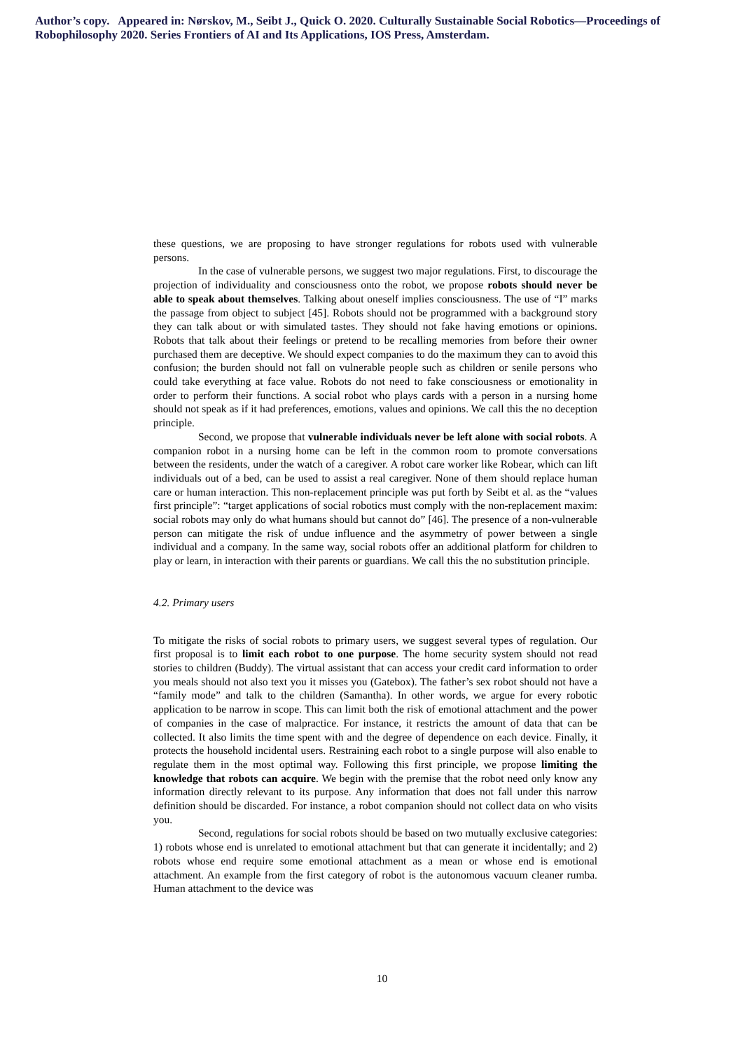Author’s copy. Appeared in: Nørskov, M., Seibt J., Quick O. 2020. Culturally Sustainable Social Robotics—Proceedings of Robophilosophy 2020. Series Frontiers of AI and Its Applications, IOS Press, Amsterdam.
these questions, we are proposing to have stronger regulations for robots used with vulnerable persons.
In the case of vulnerable persons, we suggest two major regulations. First, to discourage the projection of individuality and consciousness onto the robot, we propose robots should never be able to speak about themselves. Talking about oneself implies consciousness. The use of “I” marks the passage from object to subject [45]. Robots should not be programmed with a background story they can talk about or with simulated tastes. They should not fake having emotions or opinions. Robots that talk about their feelings or pretend to be recalling memories from before their owner purchased them are deceptive. We should expect companies to do the maximum they can to avoid this confusion; the burden should not fall on vulnerable people such as children or senile persons who could take everything at face value. Robots do not need to fake consciousness or emotionality in order to perform their functions. A social robot who plays cards with a person in a nursing home should not speak as if it had preferences, emotions, values and opinions. We call this the no deception principle.
Second, we propose that vulnerable individuals never be left alone with social robots. A companion robot in a nursing home can be left in the common room to promote conversations between the residents, under the watch of a caregiver. A robot care worker like Robear, which can lift individuals out of a bed, can be used to assist a real caregiver. None of them should replace human care or human interaction. This non-replacement principle was put forth by Seibt et al. as the “values first principle”: “target applications of social robotics must comply with the non-replacement maxim: social robots may only do what humans should but cannot do” [46]. The presence of a non-vulnerable person can mitigate the risk of undue influence and the asymmetry of power between a single individual and a company. In the same way, social robots offer an additional platform for children to play or learn, in interaction with their parents or guardians. We call this the no substitution principle.
4.2. Primary users
To mitigate the risks of social robots to primary users, we suggest several types of regulation. Our first proposal is to limit each robot to one purpose. The home security system should not read stories to children (Buddy). The virtual assistant that can access your credit card information to order you meals should not also text you it misses you (Gatebox). The father’s sex robot should not have a “family mode” and talk to the children (Samantha). In other words, we argue for every robotic application to be narrow in scope. This can limit both the risk of emotional attachment and the power of companies in the case of malpractice. For instance, it restricts the amount of data that can be collected. It also limits the time spent with and the degree of dependence on each device. Finally, it protects the household incidental users. Restraining each robot to a single purpose will also enable to regulate them in the most optimal way. Following this first principle, we propose limiting the knowledge that robots can acquire. We begin with the premise that the robot need only know any information directly relevant to its purpose. Any information that does not fall under this narrow definition should be discarded. For instance, a robot companion should not collect data on who visits you.
Second, regulations for social robots should be based on two mutually exclusive categories: 1) robots whose end is unrelated to emotional attachment but that can generate it incidentally; and 2) robots whose end require some emotional attachment as a mean or whose end is emotional attachment. An example from the first category of robot is the autonomous vacuum cleaner rumba. Human attachment to the device was
10